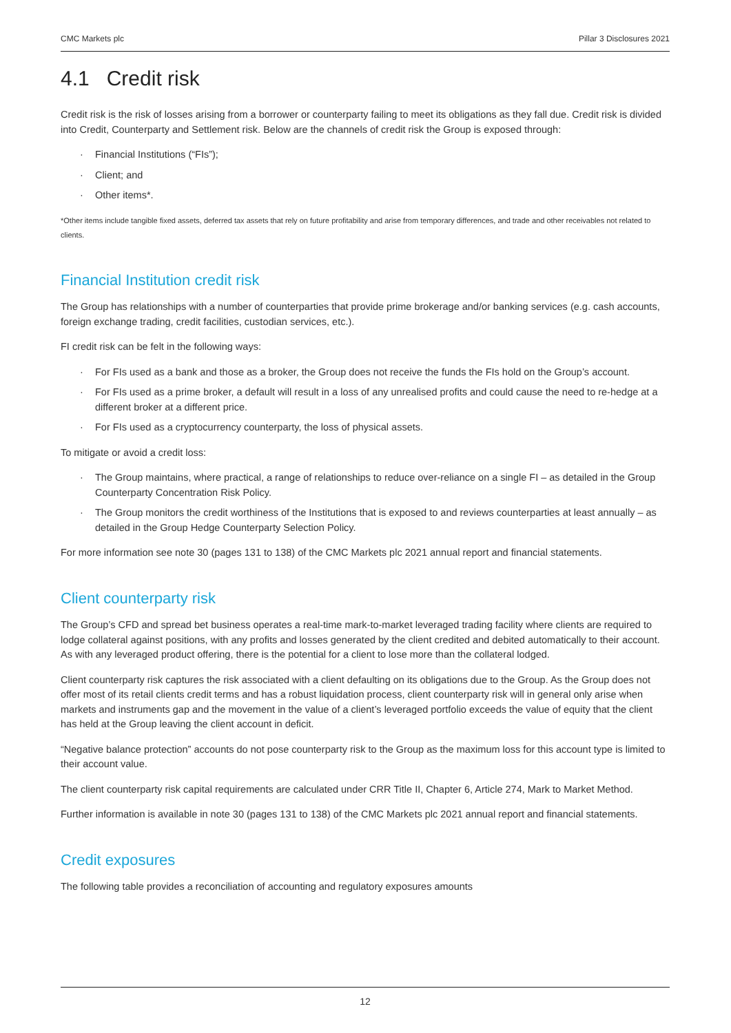CMC Markets plc Pillar 3 Disclosures 2021
4.1 Credit risk
Credit risk is the risk of losses arising from a borrower or counterparty failing to meet its obligations as they fall due. Credit risk is divided into Credit, Counterparty and Settlement risk. Below are the channels of credit risk the Group is exposed through:
· Financial Institutions (“FIs”);
· Client; and
· Other items*.
*Other items include tangible fixed assets, deferred tax assets that rely on future profitability and arise from temporary differences, and trade and other receivables not related to clients.
Financial Institution credit risk
The Group has relationships with a number of counterparties that provide prime brokerage and/or banking services (e.g. cash accounts, foreign exchange trading, credit facilities, custodian services, etc.).
FI credit risk can be felt in the following ways:
· For FIs used as a bank and those as a broker, the Group does not receive the funds the FIs hold on the Group’s account.
· For FIs used as a prime broker, a default will result in a loss of any unrealised profits and could cause the need to re-hedge at a different broker at a different price.
· For FIs used as a cryptocurrency counterparty, the loss of physical assets.
To mitigate or avoid a credit loss:
· The Group maintains, where practical, a range of relationships to reduce over-reliance on a single FI – as detailed in the Group Counterparty Concentration Risk Policy.
· The Group monitors the credit worthiness of the Institutions that is exposed to and reviews counterparties at least annually – as detailed in the Group Hedge Counterparty Selection Policy.
For more information see note 30 (pages 131 to 138) of the CMC Markets plc 2021 annual report and financial statements.
Client counterparty risk
The Group’s CFD and spread bet business operates a real-time mark-to-market leveraged trading facility where clients are required to lodge collateral against positions, with any profits and losses generated by the client credited and debited automatically to their account. As with any leveraged product offering, there is the potential for a client to lose more than the collateral lodged.
Client counterparty risk captures the risk associated with a client defaulting on its obligations due to the Group. As the Group does not offer most of its retail clients credit terms and has a robust liquidation process, client counterparty risk will in general only arise when markets and instruments gap and the movement in the value of a client’s leveraged portfolio exceeds the value of equity that the client has held at the Group leaving the client account in deficit.
“Negative balance protection” accounts do not pose counterparty risk to the Group as the maximum loss for this account type is limited to their account value.
The client counterparty risk capital requirements are calculated under CRR Title II, Chapter 6, Article 274, Mark to Market Method.
Further information is available in note 30 (pages 131 to 138) of the CMC Markets plc 2021 annual report and financial statements.
Credit exposures
The following table provides a reconciliation of accounting and regulatory exposures amounts
12